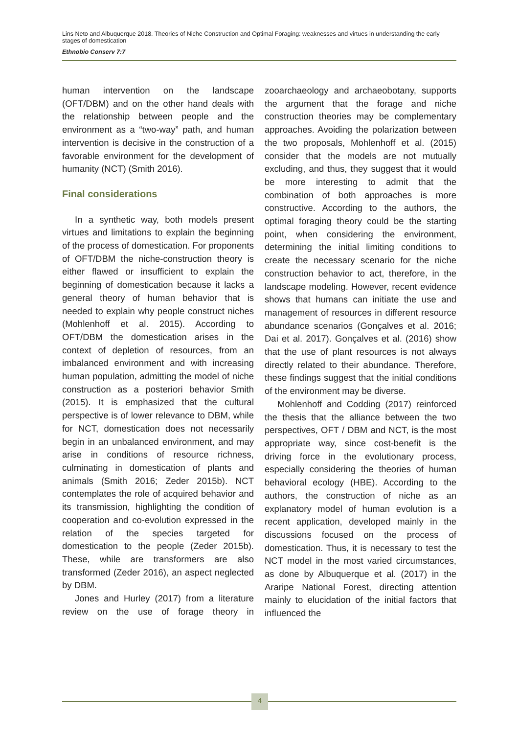Lins Neto and Albuquerque 2018. Theories of Niche Construction and Optimal Foraging: weaknesses and virtues in understanding the early stages of domestication
Ethnobio Conserv 7:7
human intervention on the landscape (OFT/DBM) and on the other hand deals with the relationship between people and the environment as a “two-way” path, and human intervention is decisive in the construction of a favorable environment for the development of humanity (NCT) (Smith 2016).
Final considerations
In a synthetic way, both models present virtues and limitations to explain the beginning of the process of domestication. For proponents of OFT/DBM the niche-construction theory is either flawed or insufficient to explain the beginning of domestication because it lacks a general theory of human behavior that is needed to explain why people construct niches (Mohlenhoff et al. 2015). According to OFT/DBM the domestication arises in the context of depletion of resources, from an imbalanced environment and with increasing human population, admitting the model of niche construction as a posteriori behavior Smith (2015). It is emphasized that the cultural perspective is of lower relevance to DBM, while for NCT, domestication does not necessarily begin in an unbalanced environment, and may arise in conditions of resource richness, culminating in domestication of plants and animals (Smith 2016; Zeder 2015b). NCT contemplates the role of acquired behavior and its transmission, highlighting the condition of cooperation and co-evolution expressed in the relation of the species targeted for domestication to the people (Zeder 2015b). These, while are transformers are also transformed (Zeder 2016), an aspect neglected by DBM.
Jones and Hurley (2017) from a literature review on the use of forage theory in zooarchaeology and archaeobotany, supports the argument that the forage and niche construction theories may be complementary approaches. Avoiding the polarization between the two proposals, Mohlenhoff et al. (2015) consider that the models are not mutually excluding, and thus, they suggest that it would be more interesting to admit that the combination of both approaches is more constructive. According to the authors, the optimal foraging theory could be the starting point, when considering the environment, determining the initial limiting conditions to create the necessary scenario for the niche construction behavior to act, therefore, in the landscape modeling. However, recent evidence shows that humans can initiate the use and management of resources in different resource abundance scenarios (Gonçalves et al. 2016; Dai et al. 2017). Gonçalves et al. (2016) show that the use of plant resources is not always directly related to their abundance. Therefore, these findings suggest that the initial conditions of the environment may be diverse.
Mohlenhoff and Codding (2017) reinforced the thesis that the alliance between the two perspectives, OFT / DBM and NCT, is the most appropriate way, since cost-benefit is the driving force in the evolutionary process, especially considering the theories of human behavioral ecology (HBE). According to the authors, the construction of niche as an explanatory model of human evolution is a recent application, developed mainly in the discussions focused on the process of domestication. Thus, it is necessary to test the NCT model in the most varied circumstances, as done by Albuquerque et al. (2017) in the Araripe National Forest, directing attention mainly to elucidation of the initial factors that influenced the
4